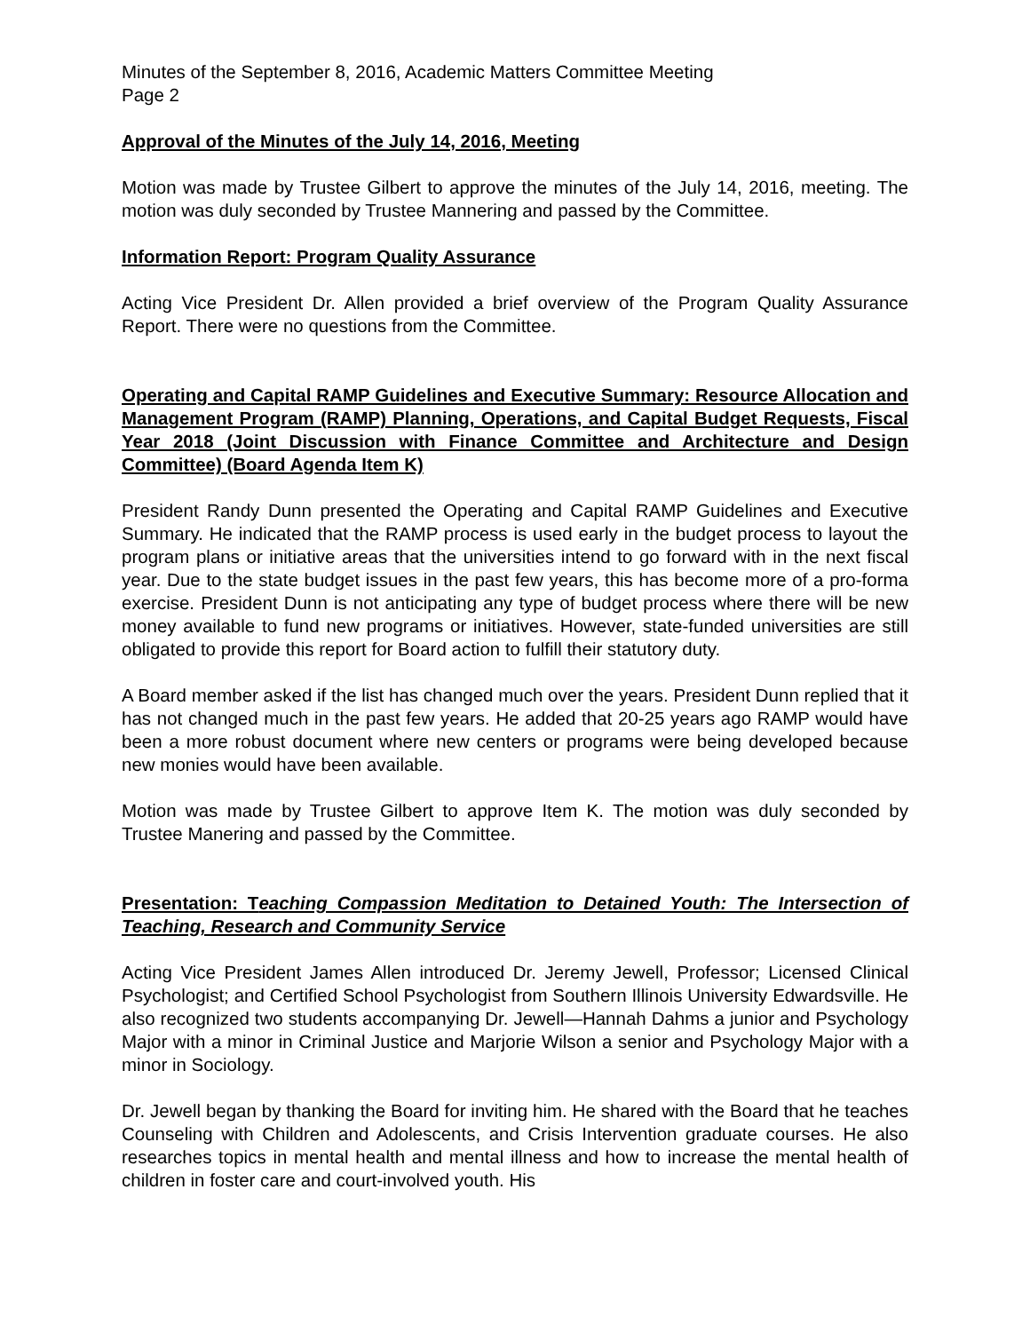Minutes of the September 8, 2016, Academic Matters Committee Meeting
Page 2
Approval of the Minutes of the July 14, 2016, Meeting
Motion was made by Trustee Gilbert to approve the minutes of the July 14, 2016, meeting. The motion was duly seconded by Trustee Mannering and passed by the Committee.
Information Report: Program Quality Assurance
Acting Vice President Dr. Allen provided a brief overview of the Program Quality Assurance Report. There were no questions from the Committee.
Operating and Capital RAMP Guidelines and Executive Summary: Resource Allocation and Management Program (RAMP) Planning, Operations, and Capital Budget Requests, Fiscal Year 2018 (Joint Discussion with Finance Committee and Architecture and Design Committee) (Board Agenda Item K)
President Randy Dunn presented the Operating and Capital RAMP Guidelines and Executive Summary. He indicated that the RAMP process is used early in the budget process to layout the program plans or initiative areas that the universities intend to go forward with in the next fiscal year. Due to the state budget issues in the past few years, this has become more of a pro-forma exercise. President Dunn is not anticipating any type of budget process where there will be new money available to fund new programs or initiatives. However, state-funded universities are still obligated to provide this report for Board action to fulfill their statutory duty.
A Board member asked if the list has changed much over the years. President Dunn replied that it has not changed much in the past few years. He added that 20-25 years ago RAMP would have been a more robust document where new centers or programs were being developed because new monies would have been available.
Motion was made by Trustee Gilbert to approve Item K. The motion was duly seconded by Trustee Manering and passed by the Committee.
Presentation: Teaching Compassion Meditation to Detained Youth: The Intersection of Teaching, Research and Community Service
Acting Vice President James Allen introduced Dr. Jeremy Jewell, Professor; Licensed Clinical Psychologist; and Certified School Psychologist from Southern Illinois University Edwardsville. He also recognized two students accompanying Dr. Jewell—Hannah Dahms a junior and Psychology Major with a minor in Criminal Justice and Marjorie Wilson a senior and Psychology Major with a minor in Sociology.
Dr. Jewell began by thanking the Board for inviting him. He shared with the Board that he teaches Counseling with Children and Adolescents, and Crisis Intervention graduate courses. He also researches topics in mental health and mental illness and how to increase the mental health of children in foster care and court-involved youth. His